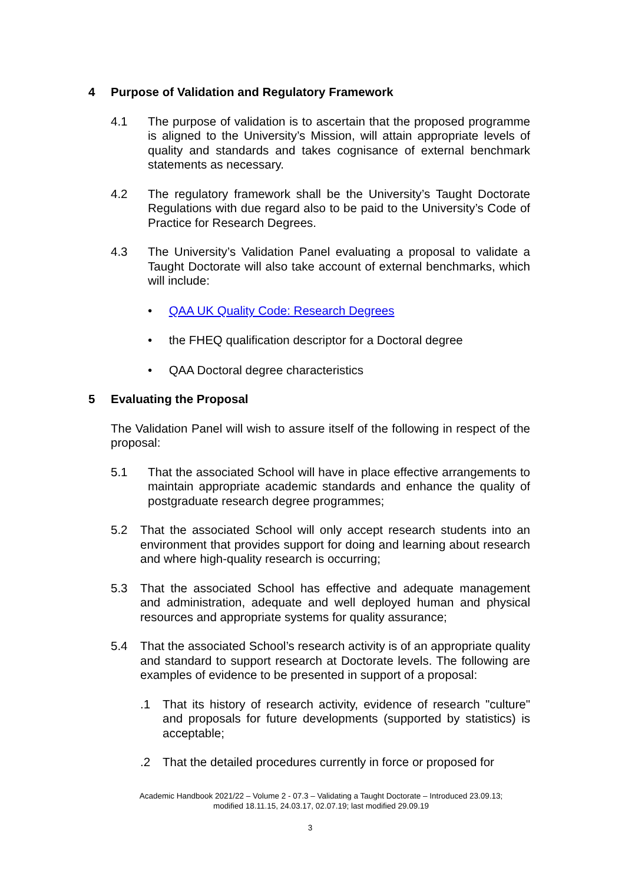4 Purpose of Validation and Regulatory Framework
4.1 The purpose of validation is to ascertain that the proposed programme is aligned to the University’s Mission, will attain appropriate levels of quality and standards and takes cognisance of external benchmark statements as necessary.
4.2 The regulatory framework shall be the University’s Taught Doctorate Regulations with due regard also to be paid to the University’s Code of Practice for Research Degrees.
4.3 The University’s Validation Panel evaluating a proposal to validate a Taught Doctorate will also take account of external benchmarks, which will include:
• QAA UK Quality Code: Research Degrees
• the FHEQ qualification descriptor for a Doctoral degree
• QAA Doctoral degree characteristics
5 Evaluating the Proposal
The Validation Panel will wish to assure itself of the following in respect of the proposal:
5.1 That the associated School will have in place effective arrangements to maintain appropriate academic standards and enhance the quality of postgraduate research degree programmes;
5.2 That the associated School will only accept research students into an environment that provides support for doing and learning about research and where high-quality research is occurring;
5.3 That the associated School has effective and adequate management and administration, adequate and well deployed human and physical resources and appropriate systems for quality assurance;
5.4 That the associated School’s research activity is of an appropriate quality and standard to support research at Doctorate levels. The following are examples of evidence to be presented in support of a proposal:
.1 That its history of research activity, evidence of research "culture" and proposals for future developments (supported by statistics) is acceptable;
.2 That the detailed procedures currently in force or proposed for
Academic Handbook 2021/22 – Volume 2 - 07.3 – Validating a Taught Doctorate – Introduced 23.09.13;
modified 18.11.15, 24.03.17, 02.07.19; last modified 29.09.19
3